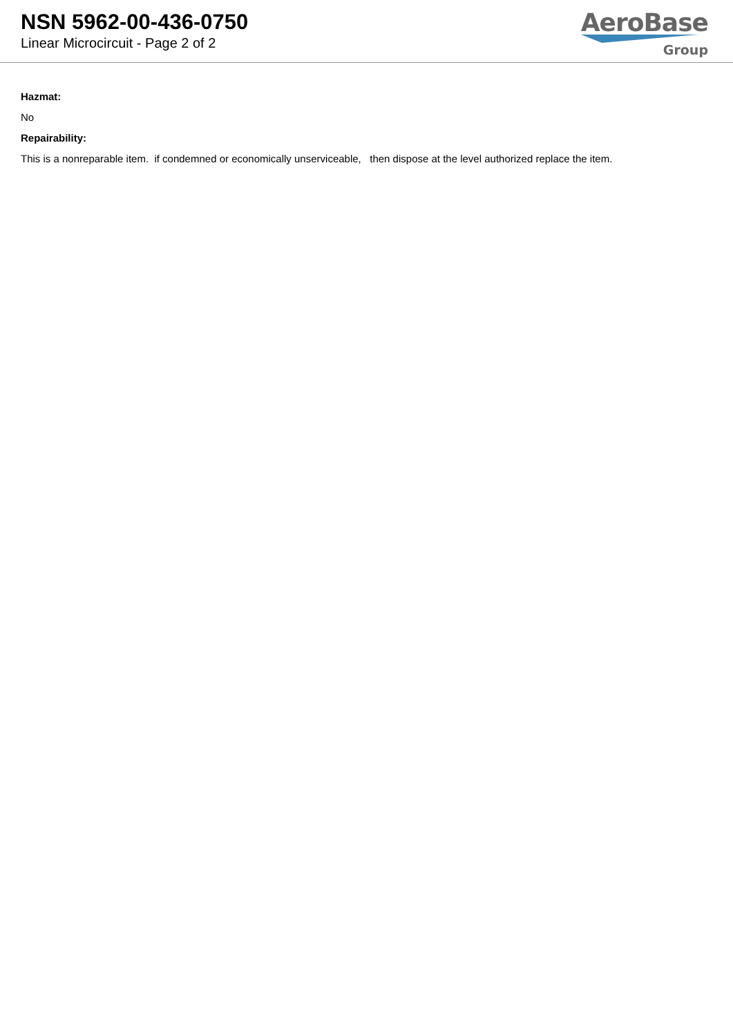NSN 5962-00-436-0750
Linear Microcircuit - Page 2 of 2
AeroBase
Group
Hazmat:
No
Repairability:
This is a nonreparable item. if condemned or economically unserviceable, then dispose at the level authorized replace the item.